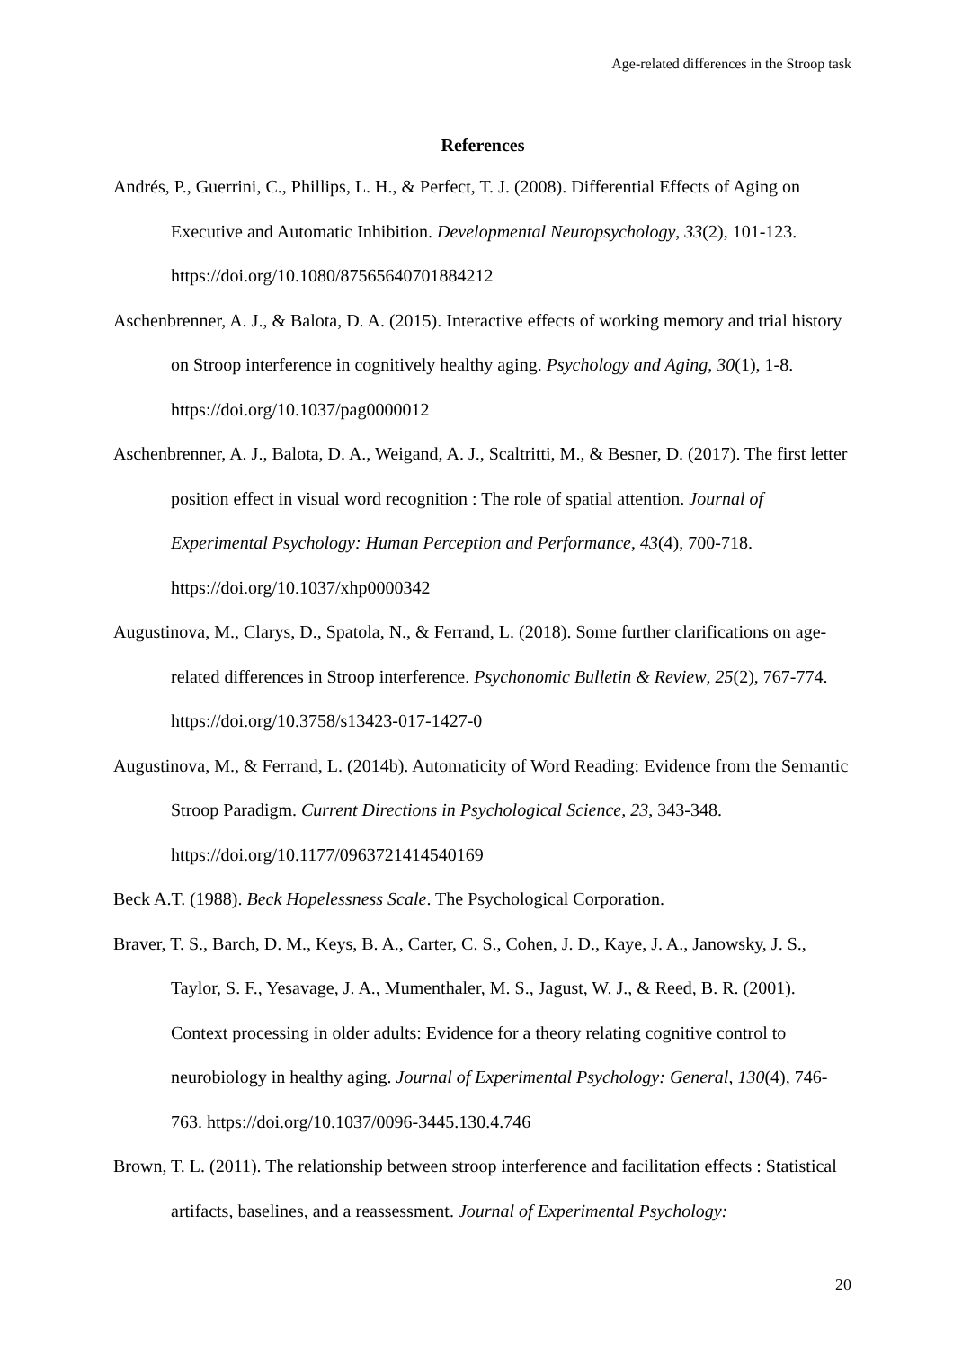Age-related differences in the Stroop task
References
Andrés, P., Guerrini, C., Phillips, L. H., & Perfect, T. J. (2008). Differential Effects of Aging on Executive and Automatic Inhibition. Developmental Neuropsychology, 33(2), 101-123. https://doi.org/10.1080/87565640701884212
Aschenbrenner, A. J., & Balota, D. A. (2015). Interactive effects of working memory and trial history on Stroop interference in cognitively healthy aging. Psychology and Aging, 30(1), 1-8. https://doi.org/10.1037/pag0000012
Aschenbrenner, A. J., Balota, D. A., Weigand, A. J., Scaltritti, M., & Besner, D. (2017). The first letter position effect in visual word recognition : The role of spatial attention. Journal of Experimental Psychology: Human Perception and Performance, 43(4), 700-718. https://doi.org/10.1037/xhp0000342
Augustinova, M., Clarys, D., Spatola, N., & Ferrand, L. (2018). Some further clarifications on age-related differences in Stroop interference. Psychonomic Bulletin & Review, 25(2), 767-774. https://doi.org/10.3758/s13423-017-1427-0
Augustinova, M., & Ferrand, L. (2014b). Automaticity of Word Reading: Evidence from the Semantic Stroop Paradigm. Current Directions in Psychological Science, 23, 343-348. https://doi.org/10.1177/0963721414540169
Beck A.T. (1988). Beck Hopelessness Scale. The Psychological Corporation.
Braver, T. S., Barch, D. M., Keys, B. A., Carter, C. S., Cohen, J. D., Kaye, J. A., Janowsky, J. S., Taylor, S. F., Yesavage, J. A., Mumenthaler, M. S., Jagust, W. J., & Reed, B. R. (2001). Context processing in older adults: Evidence for a theory relating cognitive control to neurobiology in healthy aging. Journal of Experimental Psychology: General, 130(4), 746-763. https://doi.org/10.1037/0096-3445.130.4.746
Brown, T. L. (2011). The relationship between stroop interference and facilitation effects : Statistical artifacts, baselines, and a reassessment. Journal of Experimental Psychology:
20